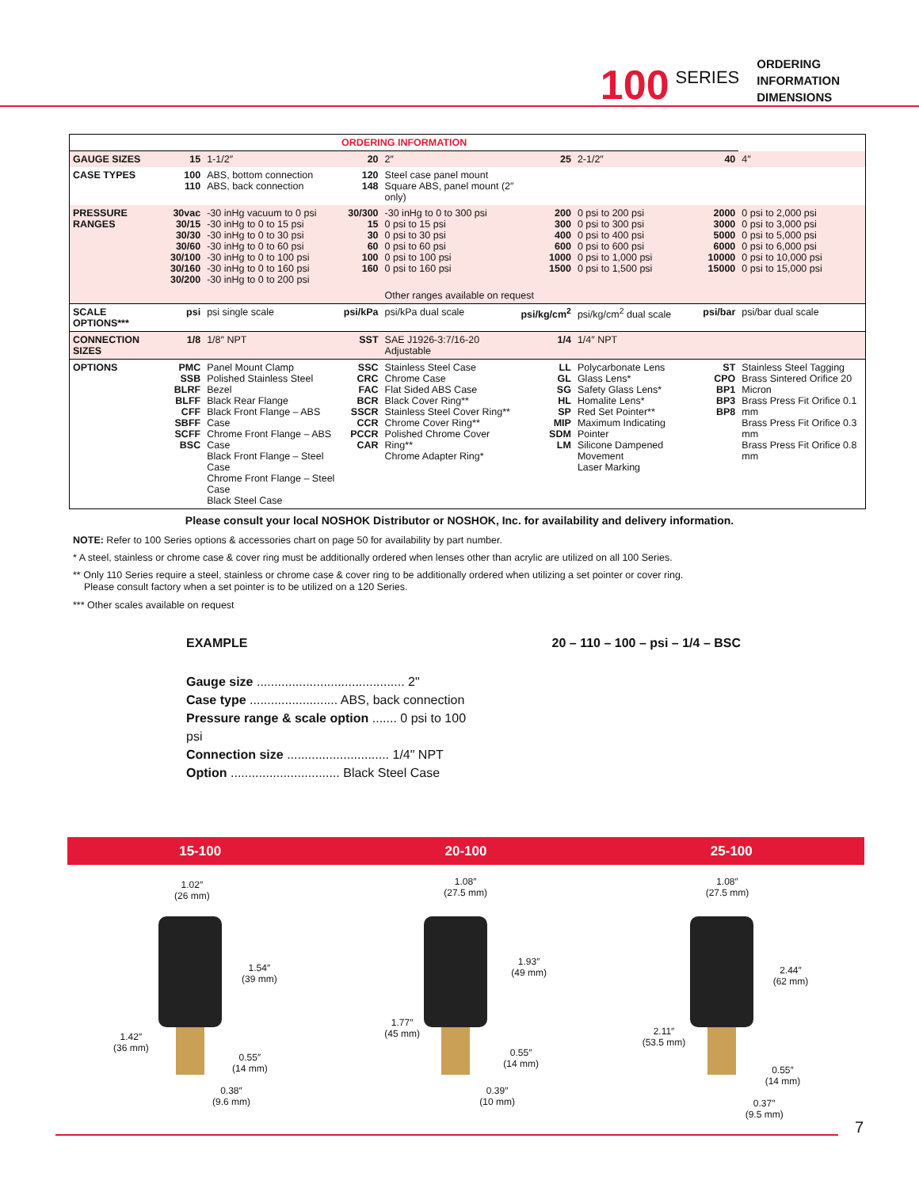100 SERIES
ORDERING
INFORMATION
DIMENSIONS
| ORDERING INFORMATION | | | | | | | | |
| GAUGE SIZES | 15 | 1-1/2″ | 20 | 2″ | 25 | 2-1/2″ | 40 | 4″ |
| CASE TYPES | 100 110 | ABS, bottom connection ABS, back connection | 120 148 | Steel case panel mount Square ABS, panel mount (2″ only) | | | | |
| PRESSURE RANGES | 30vac 30/15 30/30 30/60 30/100 30/160 30/200 | -30 inHg vacuum to 0 psi -30 inHg to 0 to 15 psi -30 inHg to 0 to 30 psi -30 inHg to 0 to 60 psi -30 inHg to 0 to 100 psi -30 inHg to 0 to 160 psi -30 inHg to 0 to 200 psi | 30/300 15 30 60 100 160 | -30 inHg to 0 to 300 psi 0 psi to 15 psi 0 psi to 30 psi 0 psi to 60 psi 0 psi to 100 psi 0 psi to 160 psi | 200 300 400 600 1000 1500 | 0 psi to 200 psi 0 psi to 300 psi 0 psi to 400 psi 0 psi to 600 psi 0 psi to 1,000 psi 0 psi to 1,500 psi | 2000 3000 5000 6000 10000 15000 | 0 psi to 2,000 psi 0 psi to 3,000 psi 0 psi to 5,000 psi 0 psi to 6,000 psi 0 psi to 10,000 psi 0 psi to 15,000 psi |
| | | | | Other ranges available on request | | | | |
| SCALE OPTIONS*** | psi | psi single scale | psi/kPa | psi/kPa dual scale | psi/kg/cm<sup>2</sup> | psi/kg/cm<sup>2</sup> dual scale | psi/bar | psi/bar dual scale |
| CONNECTION SIZES | 1/8 | 1/8″ NPT | SST | SAE J1926-3:7/16-20 Adjustable | 1/4 | 1/4″ NPT | | |
| OPTIONS | PMC SSB BLRF BLFF CFF SBFF SCFF BSC | Panel Mount Clamp Polished Stainless Steel Bezel Black Rear Flange Black Front Flange – ABS Case Chrome Front Flange – ABS Case Black Front Flange – Steel Case Chrome Front Flange – Steel Case Black Steel Case | SSC CRC FAC BCR SSCR CCR PCCR CAR | Stainless Steel Case Chrome Case Flat Sided ABS Case Black Cover Ring** Stainless Steel Cover Ring** Chrome Cover Ring** Polished Chrome Cover Ring** Chrome Adapter Ring* | LL GL SG HL SP MIP SDM LM | Polycarbonate Lens Glass Lens* Safety Glass Lens* Homalite Lens* Red Set Pointer** Maximum Indicating Pointer Silicone Dampened Movement Laser Marking | ST CPO BP1 BP3 BP8 | Stainless Steel Tagging Brass Sintered Orifice 20 Micron Brass Press Fit Orifice 0.1 mm Brass Press Fit Orifice 0.3 mm Brass Press Fit Orifice 0.8 mm |
Please consult your local NOSHOK Distributor or NOSHOK, Inc. for availability and delivery information.
NOTE: Refer to 100 Series options & accessories chart on page 50 for availability by part number.
* A steel, stainless or chrome case & cover ring must be additionally ordered when lenses other than acrylic are utilized on all 100 Series.
** Only 110 Series require a steel, stainless or chrome case & cover ring to be additionally ordered when utilizing a set pointer or cover ring.
Please consult factory when a set pointer is to be utilized on a 120 Series.
*** Other scales available on request
EXAMPLE 20 – 110 – 100 – psi – 1/4 – BSC
Gauge size .......................................... 2"
Case type ......................... ABS, back connection
Pressure range & scale option ....... 0 psi to 100 psi
Connection size ............................. 1/4" NPT
Option ............................... Black Steel Case
15-100 20-100 25-100
1.02″
(26 mm)
1.54″
(39 mm)
1.42″
(36 mm)
0.55″
(14 mm)
0.38″
(9.6 mm)
1.08″
(27.5 mm)
1.93″
(49 mm)
1.77″
(45 mm)
0.55″
(14 mm)
0.39″
(10 mm)
1.08″
(27.5 mm)
2.44″
(62 mm)
2.11″
(53.5 mm)
0.55″
(14 mm)
0.37″
(9.5 mm)
7